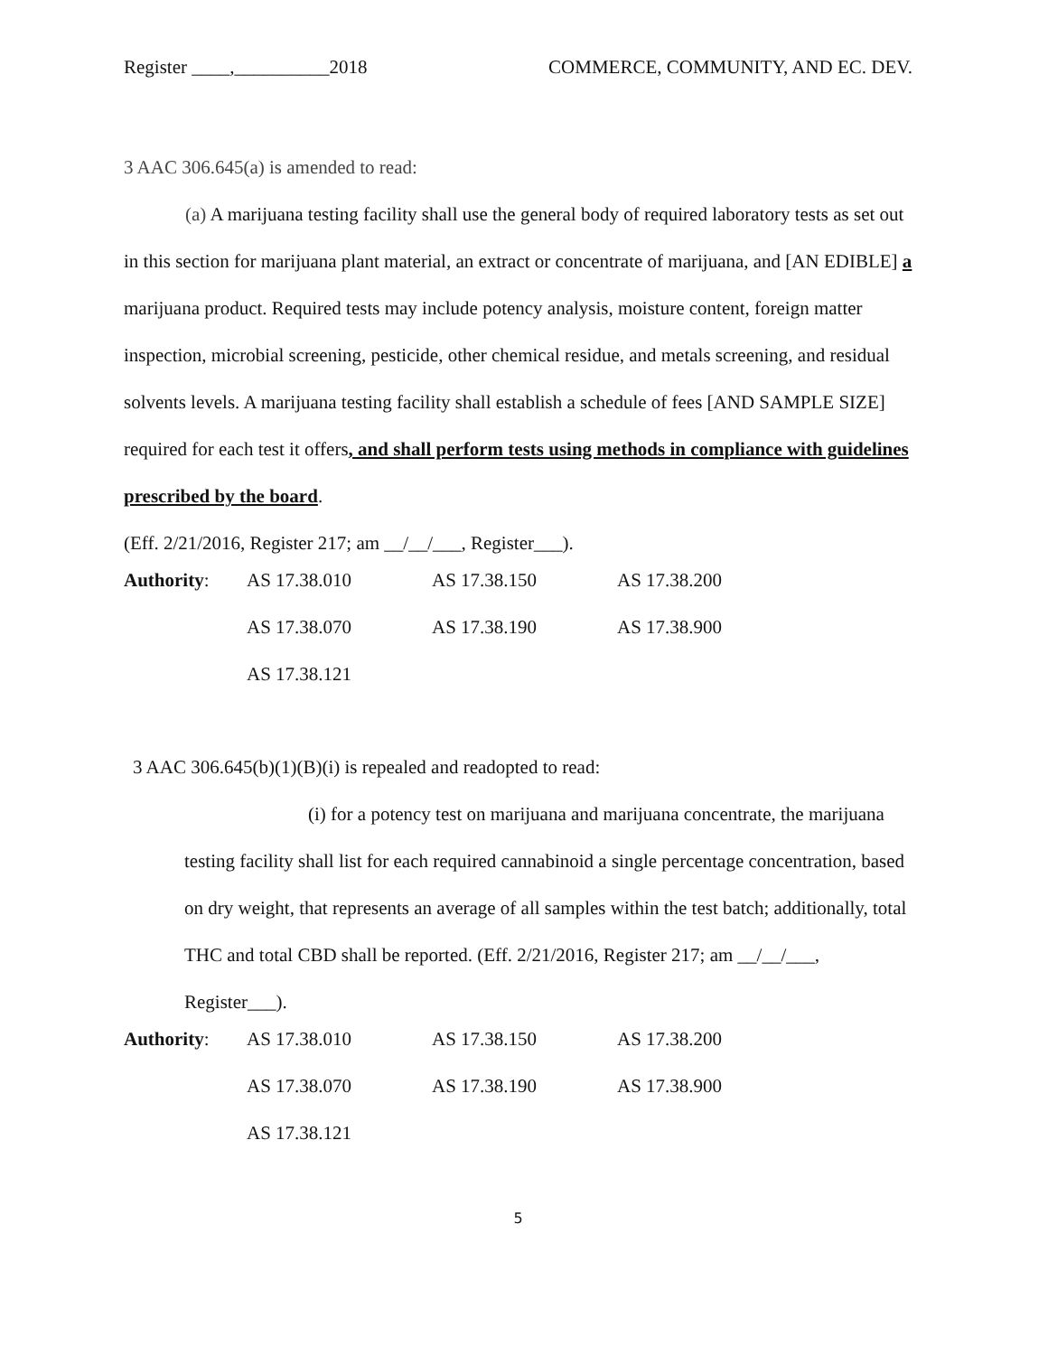Register ____,__________2018 COMMERCE, COMMUNITY, AND EC. DEV.
3 AAC 306.645(a) is amended to read:
(a) A marijuana testing facility shall use the general body of required laboratory tests as set out in this section for marijuana plant material, an extract or concentrate of marijuana, and [AN EDIBLE] a marijuana product. Required tests may include potency analysis, moisture content, foreign matter inspection, microbial screening, pesticide, other chemical residue, and metals screening, and residual solvents levels. A marijuana testing facility shall establish a schedule of fees [AND SAMPLE SIZE] required for each test it offers, and shall perform tests using methods in compliance with guidelines prescribed by the board.
(Eff. 2/21/2016, Register 217; am __/__/___, Register___).
| Authority : | AS 17.38.010 | AS 17.38.150 | AS 17.38.200 |
| | AS 17.38.070 | AS 17.38.190 | AS 17.38.900 |
| | AS 17.38.121 | | |
3 AAC 306.645(b)(1)(B)(i) is repealed and readopted to read:
(i) for a potency test on marijuana and marijuana concentrate, the marijuana testing facility shall list for each required cannabinoid a single percentage concentration, based on dry weight, that represents an average of all samples within the test batch; additionally, total THC and total CBD shall be reported. (Eff. 2/21/2016, Register 217; am __/__/___, Register___).
| Authority : | AS 17.38.010 | AS 17.38.150 | AS 17.38.200 |
| | AS 17.38.070 | AS 17.38.190 | AS 17.38.900 |
| | AS 17.38.121 | | |
5